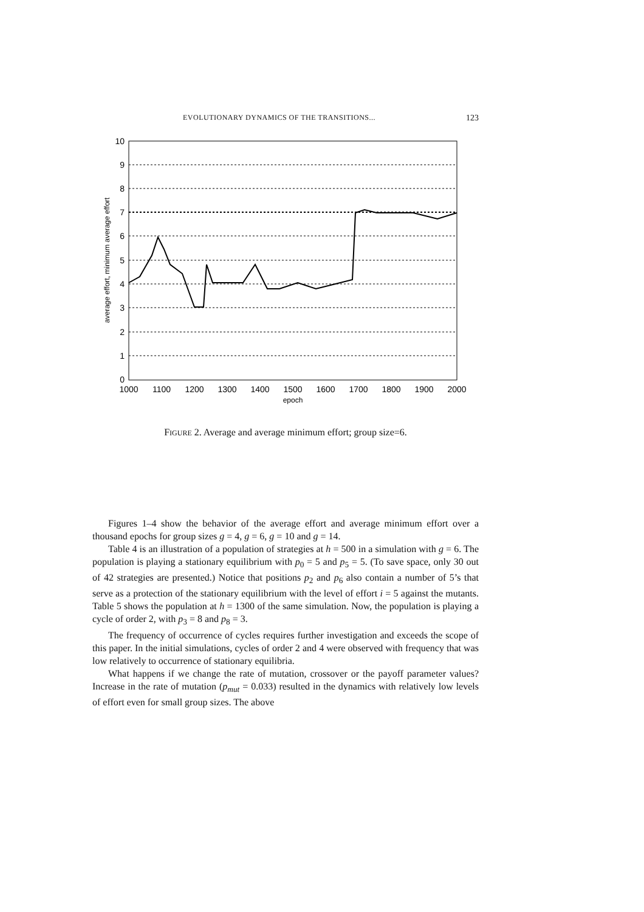EVOLUTIONARY DYNAMICS OF THE TRANSITIONS... 123
10
9
8
7
6
5
4
3
2
1
0
1000
1100
1200
1300
1400
1500
1600
1700
1800
1900
2000
epoch
average effort, minimum average effort
FIGURE 2. Average and average minimum effort; group size=6.
Figures 1–4 show the behavior of the average effort and average minimum effort over a thousand epochs for group sizes g = 4, g = 6, g = 10 and g = 14.
Table 4 is an illustration of a population of strategies at h = 500 in a simulation with g = 6. The population is playing a stationary equilibrium with p<sub>0</sub> = 5 and p<sub>5</sub> = 5. (To save space, only 30 out of 42 strategies are presented.) Notice that positions p<sub>2</sub> and p<sub>6</sub> also contain a number of 5’s that serve as a protection of the stationary equilibrium with the level of effort i = 5 against the mutants. Table 5 shows the population at h = 1300 of the same simulation. Now, the population is playing a cycle of order 2, with p<sub>3</sub> = 8 and p<sub>8</sub> = 3.
The frequency of occurrence of cycles requires further investigation and exceeds the scope of this paper. In the initial simulations, cycles of order 2 and 4 were observed with frequency that was low relatively to occurrence of stationary equilibria.
What happens if we change the rate of mutation, crossover or the payoff parameter values? Increase in the rate of mutation (p<sub>mut</sub> = 0.033) resulted in the dynamics with relatively low levels of effort even for small group sizes. The above